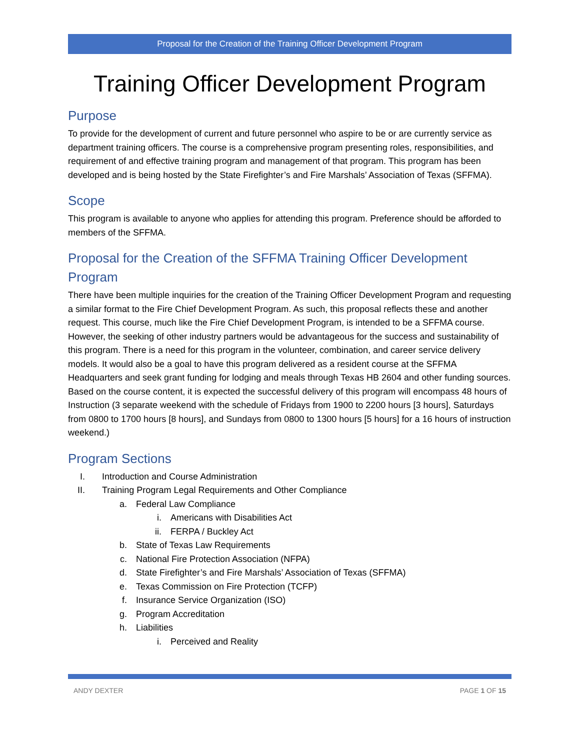Proposal for the Creation of the Training Officer Development Program
Training Officer Development Program
Purpose
To provide for the development of current and future personnel who aspire to be or are currently service as department training officers. The course is a comprehensive program presenting roles, responsibilities, and requirement of and effective training program and management of that program. This program has been developed and is being hosted by the State Firefighter’s and Fire Marshals’ Association of Texas (SFFMA).
Scope
This program is available to anyone who applies for attending this program. Preference should be afforded to members of the SFFMA.
Proposal for the Creation of the SFFMA Training Officer Development Program
There have been multiple inquiries for the creation of the Training Officer Development Program and requesting a similar format to the Fire Chief Development Program. As such, this proposal reflects these and another request. This course, much like the Fire Chief Development Program, is intended to be a SFFMA course. However, the seeking of other industry partners would be advantageous for the success and sustainability of this program. There is a need for this program in the volunteer, combination, and career service delivery models. It would also be a goal to have this program delivered as a resident course at the SFFMA Headquarters and seek grant funding for lodging and meals through Texas HB 2604 and other funding sources. Based on the course content, it is expected the successful delivery of this program will encompass 48 hours of Instruction (3 separate weekend with the schedule of Fridays from 1900 to 2200 hours [3 hours], Saturdays from 0800 to 1700 hours [8 hours], and Sundays from 0800 to 1300 hours [5 hours] for a 16 hours of instruction weekend.)
Program Sections
I. Introduction and Course Administration
II. Training Program Legal Requirements and Other Compliance
a. Federal Law Compliance
i. Americans with Disabilities Act
ii. FERPA / Buckley Act
b. State of Texas Law Requirements
c. National Fire Protection Association (NFPA)
d. State Firefighter’s and Fire Marshals’ Association of Texas (SFFMA)
e. Texas Commission on Fire Protection (TCFP)
f. Insurance Service Organization (ISO)
g. Program Accreditation
h. Liabilities
i. Perceived and Reality
ANDY DEXTER PAGE 1 OF 15